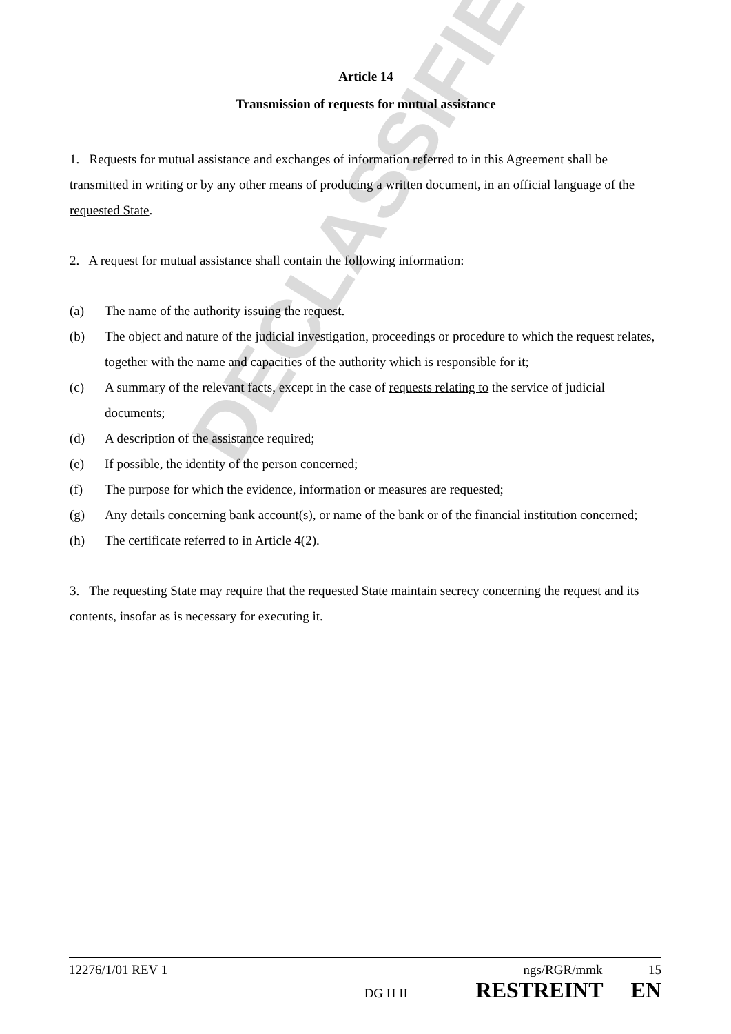DECLASSIFIED
Article 14
Transmission of requests for mutual assistance
1. Requests for mutual assistance and exchanges of information referred to in this Agreement shall be transmitted in writing or by any other means of producing a written document, in an official language of the requested State.
2. A request for mutual assistance shall contain the following information:
(a) The name of the authority issuing the request.
(b) The object and nature of the judicial investigation, proceedings or procedure to which the request relates, together with the name and capacities of the authority which is responsible for it;
(c) A summary of the relevant facts, except in the case of requests relating to the service of judicial documents;
(d) A description of the assistance required;
(e) If possible, the identity of the person concerned;
(f) The purpose for which the evidence, information or measures are requested;
(g) Any details concerning bank account(s), or name of the bank or of the financial institution concerned;
(h) The certificate referred to in Article 4(2).
3. The requesting State may require that the requested State maintain secrecy concerning the request and its contents, insofar as is necessary for executing it.
12276/1/01 REV 1 ngs/RGR/mmk 15
DG H II RESTREINT EN